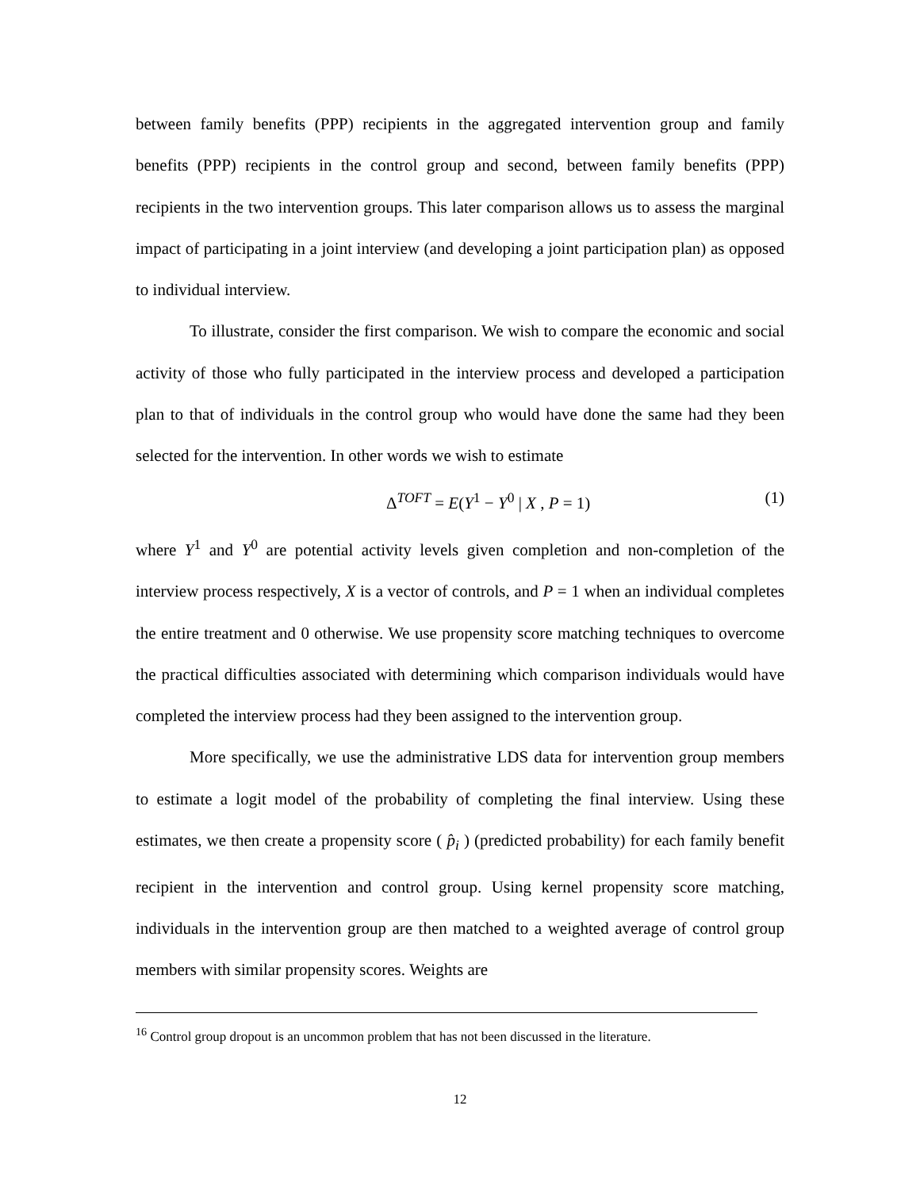between family benefits (PPP) recipients in the aggregated intervention group and family benefits (PPP) recipients in the control group and second, between family benefits (PPP) recipients in the two intervention groups. This later comparison allows us to assess the marginal impact of participating in a joint interview (and developing a joint participation plan) as opposed to individual interview.
To illustrate, consider the first comparison. We wish to compare the economic and social activity of those who fully participated in the interview process and developed a participation plan to that of individuals in the control group who would have done the same had they been selected for the intervention. In other words we wish to estimate
Δ<sup>TOFT</sup> = E(Y<sup>1</sup> − Y<sup>0</sup> | X , P = 1) (1)
where Y<sup>1</sup> and Y<sup>0</sup> are potential activity levels given completion and non-completion of the interview process respectively, X is a vector of controls, and P = 1 when an individual completes the entire treatment and 0 otherwise. We use propensity score matching techniques to overcome the practical difficulties associated with determining which comparison individuals would have completed the interview process had they been assigned to the intervention group.
More specifically, we use the administrative LDS data for intervention group members to estimate a logit model of the probability of completing the final interview. Using these estimates, we then create a propensity score ( p̂<sub>i</sub> ) (predicted probability) for each family benefit recipient in the intervention and control group. Using kernel propensity score matching, individuals in the intervention group are then matched to a weighted average of control group members with similar propensity scores. Weights are
<sup>16</sup> Control group dropout is an uncommon problem that has not been discussed in the literature.
12